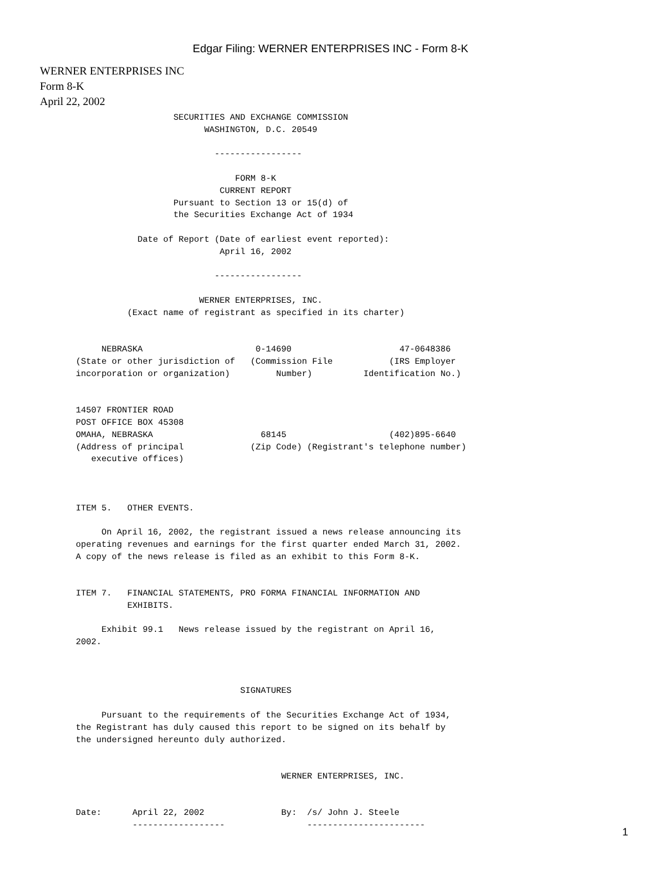Edgar Filing: WERNER ENTERPRISES INC - Form 8-K
WERNER ENTERPRISES INC
Form 8-K
April 22, 2002
                          SECURITIES AND EXCHANGE COMMISSION
                                WASHINGTON, D.C. 20549

                                  -----------------

                                      FORM 8-K
                                   CURRENT REPORT
                          Pursuant to Section 13 or 15(d) of
                          the Securities Exchange Act of 1934

                   Date of Report (Date of earliest event reported):
                                   April 16, 2002

                                  -----------------

                               WERNER ENTERPRISES, INC.
                 (Exact name of registrant as specified in its charter)


            NEBRASKA                      0-14690                     47-0648386
       (State or other jurisdiction of   (Commission File           (IRS Employer
       incorporation or organization)         Number)          Identification No.)


       14507 FRONTIER ROAD
       POST OFFICE BOX 45308
       OMAHA, NEBRASKA                     68145                    (402)895-6640
       (Address of principal             (Zip Code) (Registrant's telephone number)
          executive offices)



       ITEM 5.   OTHER EVENTS.

            On April 16, 2002, the registrant issued a news release announcing its
       operating revenues and earnings for the first quarter ended March 31, 2002.
       A copy of the news release is filed as an exhibit to this Form 8-K.


       ITEM 7.   FINANCIAL STATEMENTS, PRO FORMA FINANCIAL INFORMATION AND
                 EXHIBITS.

            Exhibit 99.1   News release issued by the registrant on April 16,
       2002.



                                       SIGNATURES

            Pursuant to the requirements of the Securities Exchange Act of 1934,
       the Registrant has duly caused this report to be signed on its behalf by
       the undersigned hereunto duly authorized.


                                               WERNER ENTERPRISES, INC.


       Date:      April 22, 2002               By:  /s/ John J. Steele
                  ------------------                -----------------------
1